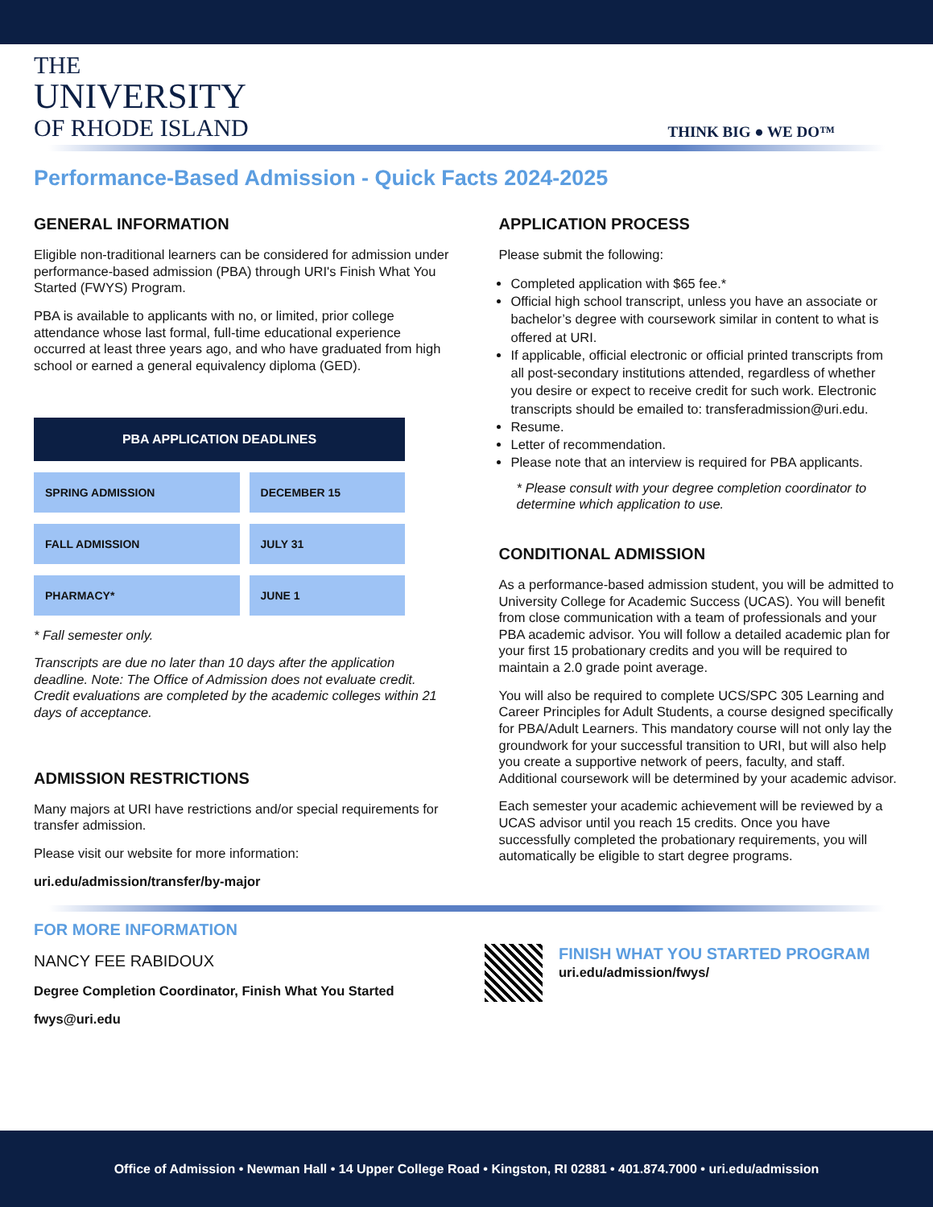THE
UNIVERSITY
OF RHODE ISLAND
THINK BIG ● WE DO™
Performance-Based Admission - Quick Facts 2024-2025
GENERAL INFORMATION
Eligible non-traditional learners can be considered for admission under performance-based admission (PBA) through URI's Finish What You Started (FWYS) Program.
PBA is available to applicants with no, or limited, prior college attendance whose last formal, full-time educational experience occurred at least three years ago, and who have graduated from high school or earned a general equivalency diploma (GED).
| PBA APPLICATION DEADLINES | |
| --- | --- |
| SPRING ADMISSION | DECEMBER 15 |
| FALL ADMISSION | JULY 31 |
| PHARMACY* | JUNE 1 |
* Fall semester only.
Transcripts are due no later than 10 days after the application deadline. Note: The Office of Admission does not evaluate credit. Credit evaluations are completed by the academic colleges within 21 days of acceptance.
ADMISSION RESTRICTIONS
Many majors at URI have restrictions and/or special requirements for transfer admission.
Please visit our website for more information:
uri.edu/admission/transfer/by-major
APPLICATION PROCESS
Please submit the following:
Completed application with $65 fee.*
Official high school transcript, unless you have an associate or bachelor’s degree with coursework similar in content to what is offered at URI.
If applicable, official electronic or official printed transcripts from all post-secondary institutions attended, regardless of whether you desire or expect to receive credit for such work. Electronic transcripts should be emailed to: transferadmission@uri.edu.
Resume.
Letter of recommendation.
Please note that an interview is required for PBA applicants.
* Please consult with your degree completion coordinator to determine which application to use.
CONDITIONAL ADMISSION
As a performance-based admission student, you will be admitted to University College for Academic Success (UCAS). You will benefit from close communication with a team of professionals and your PBA academic advisor. You will follow a detailed academic plan for your first 15 probationary credits and you will be required to maintain a 2.0 grade point average.
You will also be required to complete UCS/SPC 305 Learning and Career Principles for Adult Students, a course designed specifically for PBA/Adult Learners. This mandatory course will not only lay the groundwork for your successful transition to URI, but will also help you create a supportive network of peers, faculty, and staff. Additional coursework will be determined by your academic advisor.
Each semester your academic achievement will be reviewed by a UCAS advisor until you reach 15 credits. Once you have successfully completed the probationary requirements, you will automatically be eligible to start degree programs.
FOR MORE INFORMATION
NANCY FEE RABIDOUX
Degree Completion Coordinator, Finish What You Started
fwys@uri.edu
FINISH WHAT YOU STARTED PROGRAM
uri.edu/admission/fwys/
Office of Admission • Newman Hall • 14 Upper College Road • Kingston, RI 02881 • 401.874.7000 • uri.edu/admission